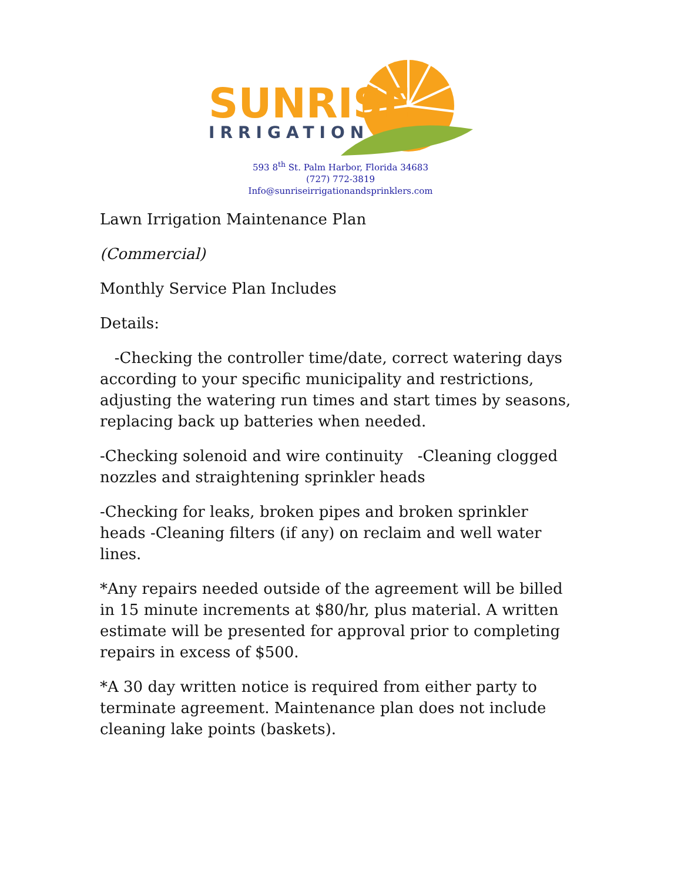SUNRISE
IRRIGATION
593 8<sup>th</sup> St. Palm Harbor, Florida 34683
(727) 772-3819
Info@sunriseirrigationandsprinklers.com
Lawn Irrigation Maintenance Plan
(Commercial)
Monthly Service Plan Includes
Details:
-Checking the controller time/date, correct watering days according to your specific municipality and restrictions, adjusting the watering run times and start times by seasons, replacing back up batteries when needed.
-Checking solenoid and wire continuity -Cleaning clogged nozzles and straightening sprinkler heads
-Checking for leaks, broken pipes and broken sprinkler heads -Cleaning filters (if any) on reclaim and well water lines.
*Any repairs needed outside of the agreement will be billed in 15 minute increments at $80/hr, plus material. A written estimate will be presented for approval prior to completing repairs in excess of $500.
*A 30 day written notice is required from either party to terminate agreement. Maintenance plan does not include cleaning lake points (baskets).